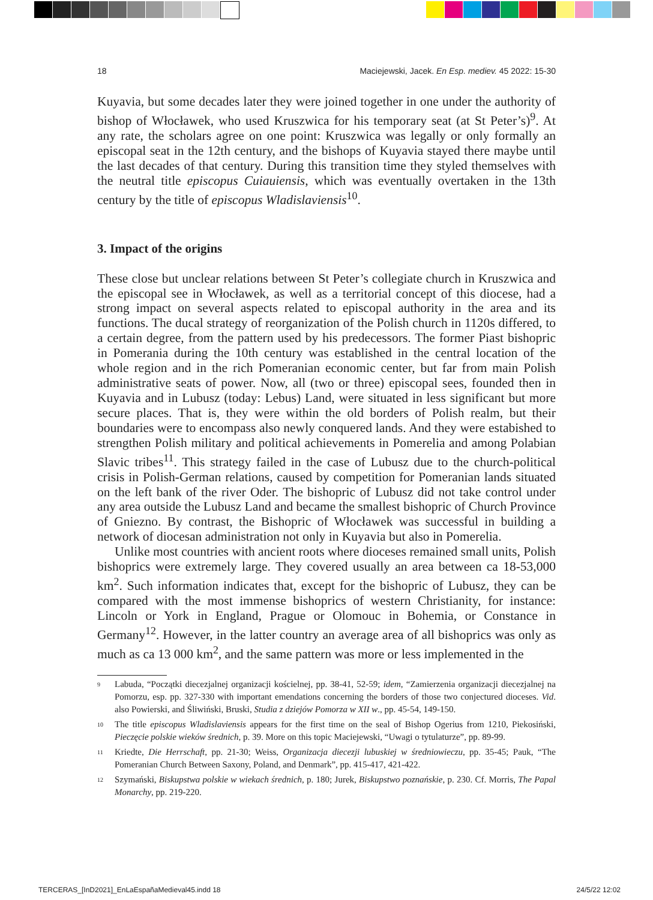18 Maciejewski, Jacek. En Esp. mediev. 45 2022: 15-30
Kuyavia, but some decades later they were joined together in one under the authority of bishop of Włocławek, who used Kruszwica for his temporary seat (at St Peter’s)<sup>9</sup>. At any rate, the scholars agree on one point: Kruszwica was legally or only formally an episcopal seat in the 12th century, and the bishops of Kuyavia stayed there maybe until the last decades of that century. During this transition time they styled themselves with the neutral title episcopus Cuiauiensis, which was eventually overtaken in the 13th century by the title of episcopus Wladislaviensis<sup>10</sup>.
3. Impact of the origins
These close but unclear relations between St Peter’s collegiate church in Kruszwica and the episcopal see in Włocławek, as well as a territorial concept of this diocese, had a strong impact on several aspects related to episcopal authority in the area and its functions. The ducal strategy of reorganization of the Polish church in 1120s differed, to a certain degree, from the pattern used by his predecessors. The former Piast bishopric in Pomerania during the 10th century was established in the central location of the whole region and in the rich Pomeranian economic center, but far from main Polish administrative seats of power. Now, all (two or three) episcopal sees, founded then in Kuyavia and in Lubusz (today: Lebus) Land, were situated in less significant but more secure places. That is, they were within the old borders of Polish realm, but their boundaries were to encompass also newly conquered lands. And they were estabished to strengthen Polish military and political achievements in Pomerelia and among Polabian Slavic tribes<sup>11</sup>. This strategy failed in the case of Lubusz due to the church-political crisis in Polish-German relations, caused by competition for Pomeranian lands situated on the left bank of the river Oder. The bishopric of Lubusz did not take control under any area outside the Lubusz Land and became the smallest bishopric of Church Province of Gniezno. By contrast, the Bishopric of Włocławek was successful in building a network of diocesan administration not only in Kuyavia but also in Pomerelia.
Unlike most countries with ancient roots where dioceses remained small units, Polish bishoprics were extremely large. They covered usually an area between ca 18-53,000 km<sup>2</sup>. Such information indicates that, except for the bishopric of Lubusz, they can be compared with the most immense bishoprics of western Christianity, for instance: Lincoln or York in England, Prague or Olomouc in Bohemia, or Constance in Germany<sup>12</sup>. However, in the latter country an average area of all bishoprics was only as much as ca 13 000 km<sup>2</sup>, and the same pattern was more or less implemented in the
9 Labuda, “Początki diecezjalnej organizacji kościelnej, pp. 38-41, 52-59; idem, “Zamierzenia organizacji diecezjalnej na Pomorzu, esp. pp. 327-330 with important emendations concerning the borders of those two conjectured dioceses. Vid. also Powierski, and Śliwiński, Bruski, Studia z dziejów Pomorza w XII w., pp. 45-54, 149-150.
10 The title episcopus Wladislaviensis appears for the first time on the seal of Bishop Ogerius from 1210, Piekosiński, Pieczęcie polskie wieków średnich, p. 39. More on this topic Maciejewski, “Uwagi o tytulaturze”, pp. 89-99.
11 Kriedte, Die Herrschaft, pp. 21-30; Weiss, Organizacja diecezji lubuskiej w średniowieczu, pp. 35-45; Pauk, “The Pomeranian Church Between Saxony, Poland, and Denmark”, pp. 415-417, 421-422.
12 Szymański, Biskupstwa polskie w wiekach średnich, p. 180; Jurek, Biskupstwo poznańskie, p. 230. Cf. Morris, The Papal Monarchy, pp. 219-220.
TERCERAS_[InD2021]_EnLaEspañaMedieval45.indd 18 24/5/22 12:02